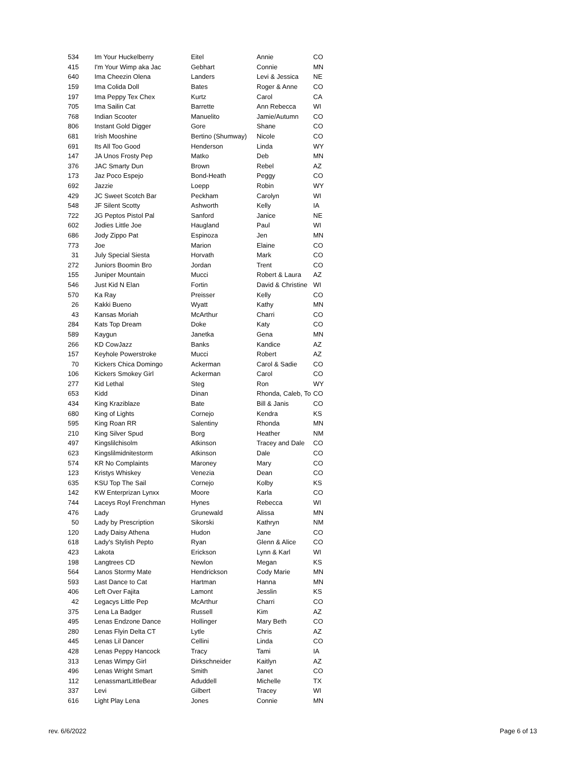| 534 | Im Your Huckelberry | Eitel | Annie | CO |
| 415 | I'm Your Wimp aka Jac | Gebhart | Connie | MN |
| 640 | Ima Cheezin Olena | Landers | Levi & Jessica | NE |
| 159 | Ima Colida Doll | Bates | Roger & Anne | CO |
| 197 | Ima Peppy Tex Chex | Kurtz | Carol | CA |
| 705 | Ima Sailin Cat | Barrette | Ann Rebecca | WI |
| 768 | Indian Scooter | Manuelito | Jamie/Autumn | CO |
| 806 | Instant Gold Digger | Gore | Shane | CO |
| 681 | Irish Mooshine | Bertino (Shumway) | Nicole | CO |
| 691 | Its All Too Good | Henderson | Linda | WY |
| 147 | JA Unos Frosty Pep | Matko | Deb | MN |
| 376 | JAC Smarty Dun | Brown | Rebel | AZ |
| 173 | Jaz Poco Espejo | Bond-Heath | Peggy | CO |
| 692 | Jazzie | Loepp | Robin | WY |
| 429 | JC Sweet Scotch Bar | Peckham | Carolyn | WI |
| 548 | JF Silent Scotty | Ashworth | Kelly | IA |
| 722 | JG Peptos Pistol Pal | Sanford | Janice | NE |
| 602 | Jodies Little Joe | Haugland | Paul | WI |
| 686 | Jody Zippo Pat | Espinoza | Jen | MN |
| 773 | Joe | Marion | Elaine | CO |
| 31 | July Special Siesta | Horvath | Mark | CO |
| 272 | Juniors Boomin Bro | Jordan | Trent | CO |
| 155 | Juniper Mountain | Mucci | Robert & Laura | AZ |
| 546 | Just Kid N Elan | Fortin | David & Christine | WI |
| 570 | Ka Ray | Preisser | Kelly | CO |
| 26 | Kakki Bueno | Wyatt | Kathy | MN |
| 43 | Kansas Moriah | McArthur | Charri | CO |
| 284 | Kats Top Dream | Doke | Katy | CO |
| 589 | Kaygun | Janetka | Gena | MN |
| 266 | KD CowJazz | Banks | Kandice | AZ |
| 157 | Keyhole Powerstroke | Mucci | Robert | AZ |
| 70 | Kickers Chica Domingo | Ackerman | Carol & Sadie | CO |
| 106 | Kickers Smokey Girl | Ackerman | Carol | CO |
| 277 | Kid Lethal | Steg | Ron | WY |
| 653 | Kidd | Dinan | Rhonda, Caleb, To | CO |
| 434 | King Kraziblaze | Bate | Bill & Janis | CO |
| 680 | King of Lights | Cornejo | Kendra | KS |
| 595 | King Roan RR | Salentiny | Rhonda | MN |
| 210 | King Silver Spud | Borg | Heather | NM |
| 497 | Kingslilchisolm | Atkinson | Tracey and Dale | CO |
| 623 | Kingslilmidnitestorm | Atkinson | Dale | CO |
| 574 | KR No Complaints | Maroney | Mary | CO |
| 123 | Kristys Whiskey | Venezia | Dean | CO |
| 635 | KSU Top The Sail | Cornejo | Kolby | KS |
| 142 | KW Enterprizan Lynxx | Moore | Karla | CO |
| 744 | Laceys Royl Frenchman | Hynes | Rebecca | WI |
| 476 | Lady | Grunewald | Alissa | MN |
| 50 | Lady by Prescription | Sikorski | Kathryn | NM |
| 120 | Lady Daisy Athena | Hudon | Jane | CO |
| 618 | Lady's Stylish Pepto | Ryan | Glenn & Alice | CO |
| 423 | Lakota | Erickson | Lynn & Karl | WI |
| 198 | Langtrees CD | Newlon | Megan | KS |
| 564 | Lanos Stormy Mate | Hendrickson | Cody Marie | MN |
| 593 | Last Dance to Cat | Hartman | Hanna | MN |
| 406 | Left Over Fajita | Lamont | Jesslin | KS |
| 42 | Legacys Little Pep | McArthur | Charri | CO |
| 375 | Lena La Badger | Russell | Kim | AZ |
| 495 | Lenas Endzone Dance | Hollinger | Mary Beth | CO |
| 280 | Lenas Flyin Delta CT | Lytle | Chris | AZ |
| 445 | Lenas Lil Dancer | Cellini | Linda | CO |
| 428 | Lenas Peppy Hancock | Tracy | Tami | IA |
| 313 | Lenas Wimpy Girl | Dirkschneider | Kaitlyn | AZ |
| 496 | Lenas Wright Smart | Smith | Janet | CO |
| 112 | LenassmartLittleBear | Aduddell | Michelle | TX |
| 337 | Levi | Gilbert | Tracey | WI |
| 616 | Light Play Lena | Jones | Connie | MN |
rev. 6/6/2022 Page 6 of 13